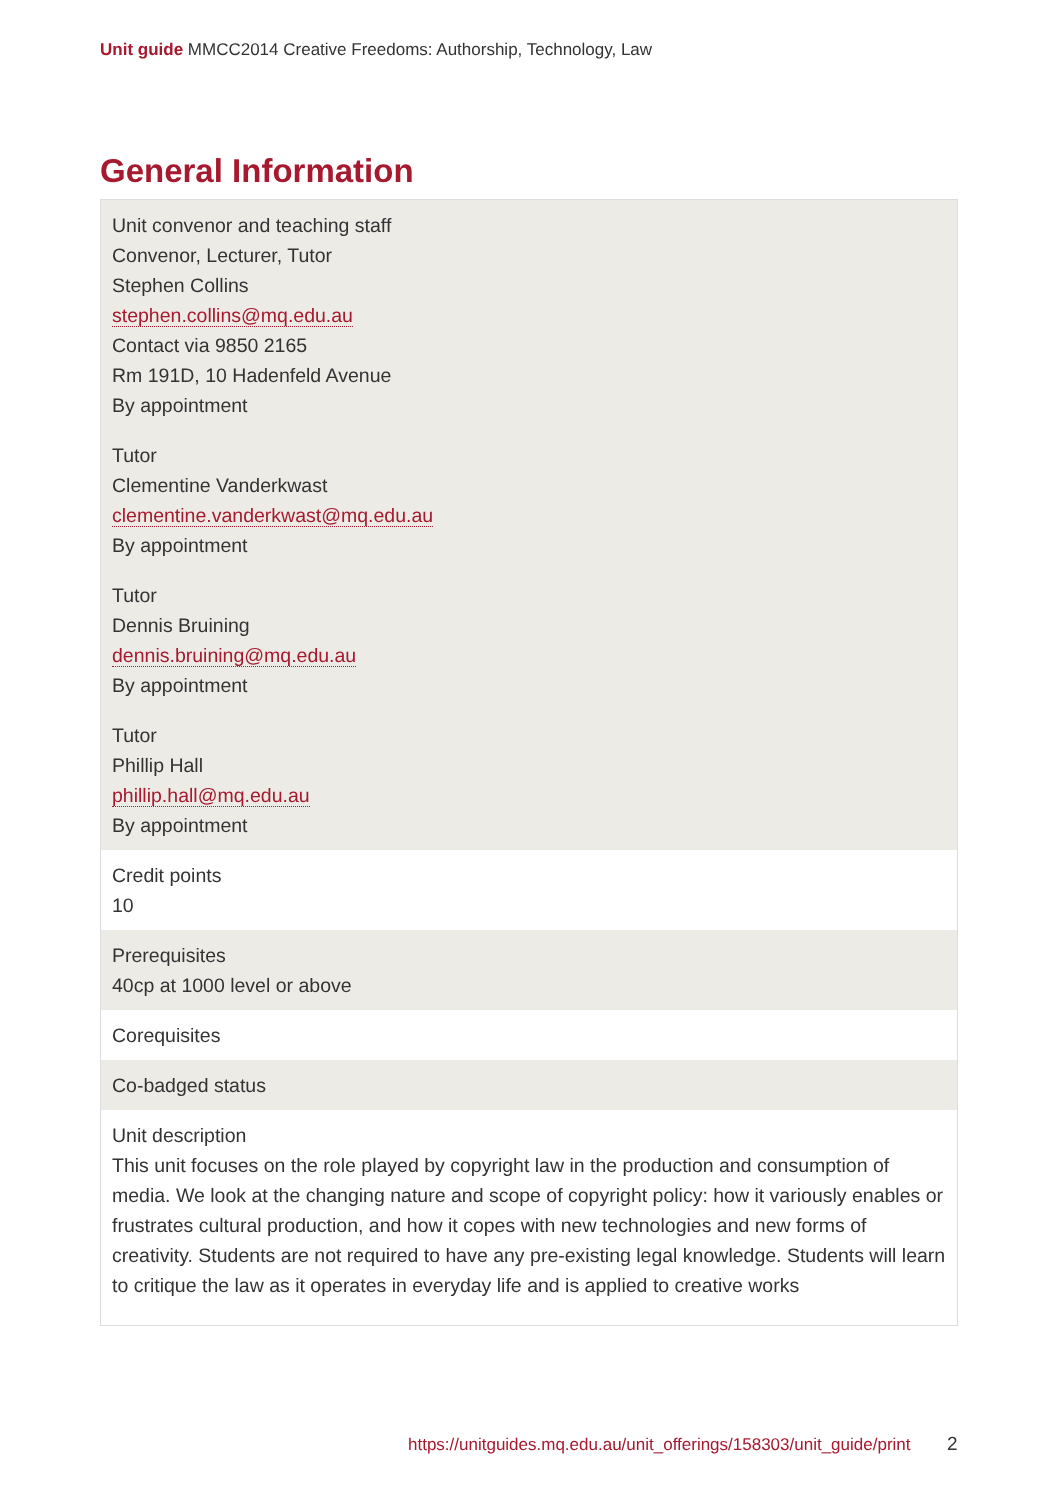Unit guide MMCC2014 Creative Freedoms: Authorship, Technology, Law
General Information
| Unit convenor and teaching staff Convenor, Lecturer, Tutor Stephen Collins stephen.collins@mq.edu.au Contact via 9850 2165 Rm 191D, 10 Hadenfeld Avenue By appointment Tutor Clementine Vanderkwast clementine.vanderkwast@mq.edu.au By appointment Tutor Dennis Bruining dennis.bruining@mq.edu.au By appointment Tutor Phillip Hall phillip.hall@mq.edu.au By appointment |
| Credit points 10 |
| Prerequisites 40cp at 1000 level or above |
| Corequisites |
| Co-badged status |
| Unit description This unit focuses on the role played by copyright law in the production and consumption of media. We look at the changing nature and scope of copyright policy: how it variously enables or frustrates cultural production, and how it copes with new technologies and new forms of creativity. Students are not required to have any pre-existing legal knowledge. Students will learn to critique the law as it operates in everyday life and is applied to creative works |
https://unitguides.mq.edu.au/unit_offerings/158303/unit_guide/print
2